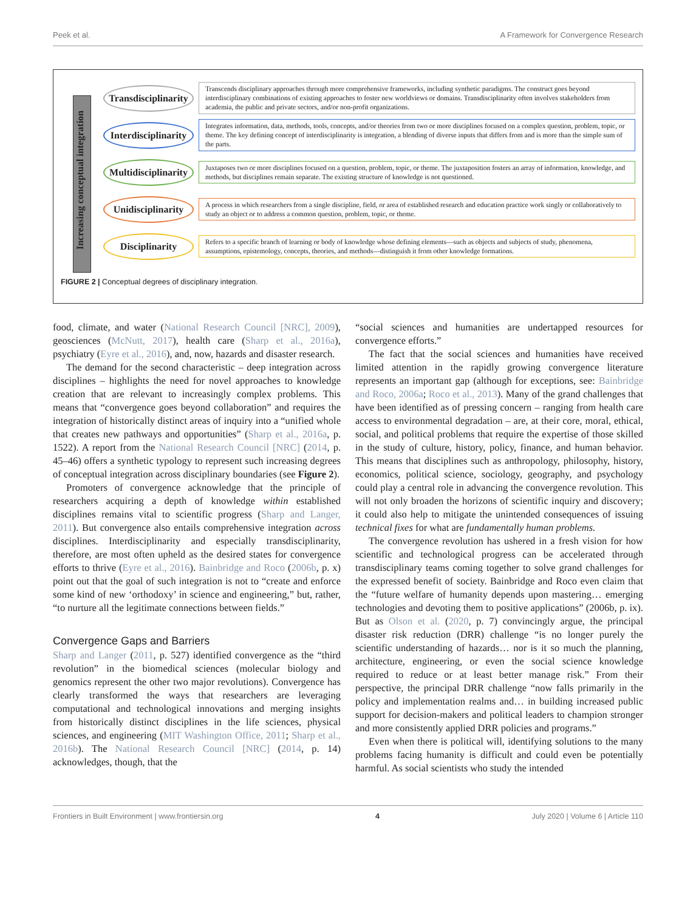Peek et al. A Framework for Convergence Research
Increasing conceptual integration
Transdisciplinarity
Transcends disciplinary approaches through more comprehensive frameworks, including synthetic paradigms. The construct goes beyond interdisciplinary combinations of existing approaches to foster new worldviews or domains. Transdisciplinarity often involves stakeholders from academia, the public and private sectors, and/or non-profit organizations.
Interdisciplinarity
Integrates information, data, methods, tools, concepts, and/or theories from two or more disciplines focused on a complex question, problem, topic, or theme. The key defining concept of interdisciplinarity is integration, a blending of diverse inputs that differs from and is more than the simple sum of the parts.
Multidisciplinarity
Juxtaposes two or more disciplines focused on a question, problem, topic, or theme. The juxtaposition fosters an array of information, knowledge, and methods, but disciplines remain separate. The existing structure of knowledge is not questioned.
Unidisciplinarity
A process in which researchers from a single discipline, field, or area of established research and education practice work singly or collaboratively to study an object or to address a common question, problem, topic, or theme.
Disciplinarity
Refers to a specific branch of learning or body of knowledge whose defining elements—such as objects and subjects of study, phenomena, assumptions, epistemology, concepts, theories, and methods—distinguish it from other knowledge formations.
FIGURE 2 | Conceptual degrees of disciplinary integration.
food, climate, and water (National Research Council [NRC], 2009), geosciences (McNutt, 2017), health care (Sharp et al., 2016a), psychiatry (Eyre et al., 2016), and, now, hazards and disaster research.
The demand for the second characteristic – deep integration across disciplines – highlights the need for novel approaches to knowledge creation that are relevant to increasingly complex problems. This means that “convergence goes beyond collaboration” and requires the integration of historically distinct areas of inquiry into a “unified whole that creates new pathways and opportunities” (Sharp et al., 2016a, p. 1522). A report from the National Research Council [NRC] (2014, p. 45–46) offers a synthetic typology to represent such increasing degrees of conceptual integration across disciplinary boundaries (see Figure 2).
Promoters of convergence acknowledge that the principle of researchers acquiring a depth of knowledge within established disciplines remains vital to scientific progress (Sharp and Langer, 2011). But convergence also entails comprehensive integration across disciplines. Interdisciplinarity and especially transdisciplinarity, therefore, are most often upheld as the desired states for convergence efforts to thrive (Eyre et al., 2016). Bainbridge and Roco (2006b, p. x) point out that the goal of such integration is not to “create and enforce some kind of new ‘orthodoxy’ in science and engineering,” but, rather, “to nurture all the legitimate connections between fields.”
Convergence Gaps and Barriers
Sharp and Langer (2011, p. 527) identified convergence as the “third revolution” in the biomedical sciences (molecular biology and genomics represent the other two major revolutions). Convergence has clearly transformed the ways that researchers are leveraging computational and technological innovations and merging insights from historically distinct disciplines in the life sciences, physical sciences, and engineering (MIT Washington Office, 2011; Sharp et al., 2016b). The National Research Council [NRC] (2014, p. 14) acknowledges, though, that the
“social sciences and humanities are undertapped resources for convergence efforts.”
The fact that the social sciences and humanities have received limited attention in the rapidly growing convergence literature represents an important gap (although for exceptions, see: Bainbridge and Roco, 2006a; Roco et al., 2013). Many of the grand challenges that have been identified as of pressing concern – ranging from health care access to environmental degradation – are, at their core, moral, ethical, social, and political problems that require the expertise of those skilled in the study of culture, history, policy, finance, and human behavior. This means that disciplines such as anthropology, philosophy, history, economics, political science, sociology, geography, and psychology could play a central role in advancing the convergence revolution. This will not only broaden the horizons of scientific inquiry and discovery; it could also help to mitigate the unintended consequences of issuing technical fixes for what are fundamentally human problems.
The convergence revolution has ushered in a fresh vision for how scientific and technological progress can be accelerated through transdisciplinary teams coming together to solve grand challenges for the expressed benefit of society. Bainbridge and Roco even claim that the “future welfare of humanity depends upon mastering… emerging technologies and devoting them to positive applications” (2006b, p. ix). But as Olson et al. (2020, p. 7) convincingly argue, the principal disaster risk reduction (DRR) challenge “is no longer purely the scientific understanding of hazards… nor is it so much the planning, architecture, engineering, or even the social science knowledge required to reduce or at least better manage risk.” From their perspective, the principal DRR challenge “now falls primarily in the policy and implementation realms and… in building increased public support for decision-makers and political leaders to champion stronger and more consistently applied DRR policies and programs.”
Even when there is political will, identifying solutions to the many problems facing humanity is difficult and could even be potentially harmful. As social scientists who study the intended
Frontiers in Built Environment | www.frontiersin.org 4 July 2020 | Volume 6 | Article 110